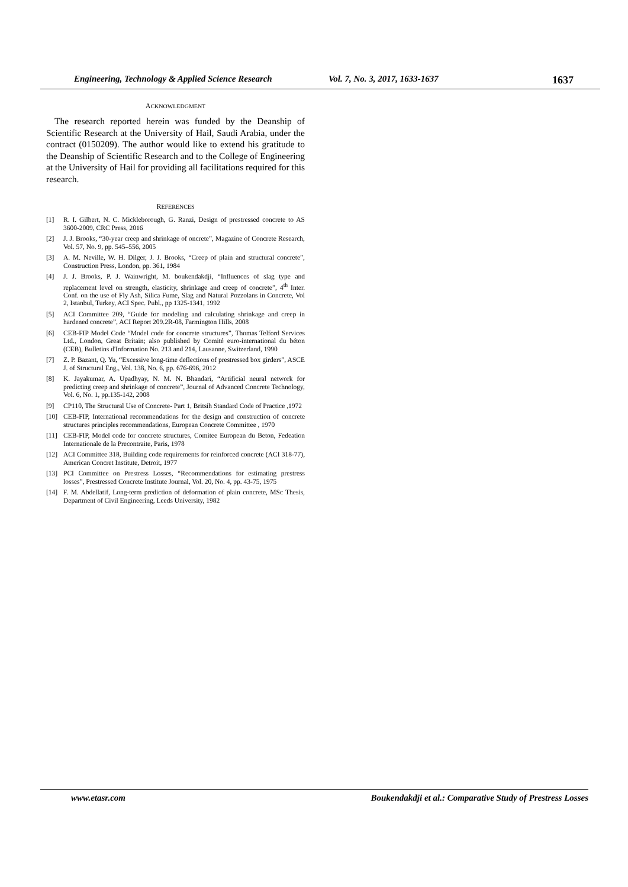Engineering, Technology & Applied Science Research Vol. 7, No. 3, 2017, 1633-1637 1637
ACKNOWLEDGMENT
The research reported herein was funded by the Deanship of Scientific Research at the University of Hail, Saudi Arabia, under the contract (0150209). The author would like to extend his gratitude to the Deanship of Scientific Research and to the College of Engineering at the University of Hail for providing all facilitations required for this research.
REFERENCES
[1] R. I. Gilbert, N. C. Mickleborough, G. Ranzi, Design of prestressed concrete to AS 3600-2009, CRC Press, 2016
[2] J. J. Brooks, “30-year creep and shrinkage of oncrete”, Magazine of Concrete Research, Vol. 57, No. 9, pp. 545–556, 2005
[3] A. M. Neville, W. H. Dilger, J. J. Brooks, “Creep of plain and structural concrete”, Construction Press, London, pp. 361, 1984
[4] J. J. Brooks, P. J. Wainwright, M. boukendakdji, “Influences of slag type and replacement level on strength, elasticity, shrinkage and creep of concrete”, 4<sup>th</sup> Inter. Conf. on the use of Fly Ash, Silica Fume, Slag and Natural Pozzolans in Concrete, Vol 2, Istanbul, Turkey, ACI Spec. Publ., pp 1325-1341, 1992
[5] ACI Committee 209, “Guide for modeling and calculating shrinkage and creep in hardened concrete”, ACI Report 209.2R-08, Farmington Hills, 2008
[6] CEB-FIP Model Code “Model code for concrete structures”, Thomas Telford Services Ltd., London, Great Britain; also published by Comité euro-international du béton (CEB), Bulletins d'Information No. 213 and 214, Lausanne, Switzerland, 1990
[7] Z. P. Bazant, Q. Yu, “Excessive long-time deflections of prestressed box girders”, ASCE J. of Structural Eng., Vol. 138, No. 6, pp. 676-696, 2012
[8] K. Jayakumar, A. Upadhyay, N. M. N. Bhandari, “Artificial neural network for predicting creep and shrinkage of concrete”, Journal of Advanced Concrete Technology, Vol. 6, No. 1, pp.135-142, 2008
[9] CP110, The Structural Use of Concrete- Part 1, Britsih Standard Code of Practice ,1972
[10] CEB-FIP, International recommendations for the design and construction of concrete structures principles recommendations, European Concrete Committee , 1970
[11] CEB-FIP, Model code for concrete structures, Comitee European du Beton, Fedeation Internationale de la Precontraite, Paris, 1978
[12] ACI Committee 318, Building code requirements for reinforced concrete (ACI 318-77), American Concret Institute, Detroit, 1977
[13] PCI Committee on Prestress Losses, “Recommendations for estimating prestress losses”, Prestressed Concrete Institute Journal, Vol. 20, No. 4, pp. 43-75, 1975
[14] F. M. Abdellatif, Long-term prediction of deformation of plain concrete, MSc Thesis, Department of Civil Engineering, Leeds University, 1982
www.etasr.com Boukendakdji et al.: Comparative Study of Prestress Losses